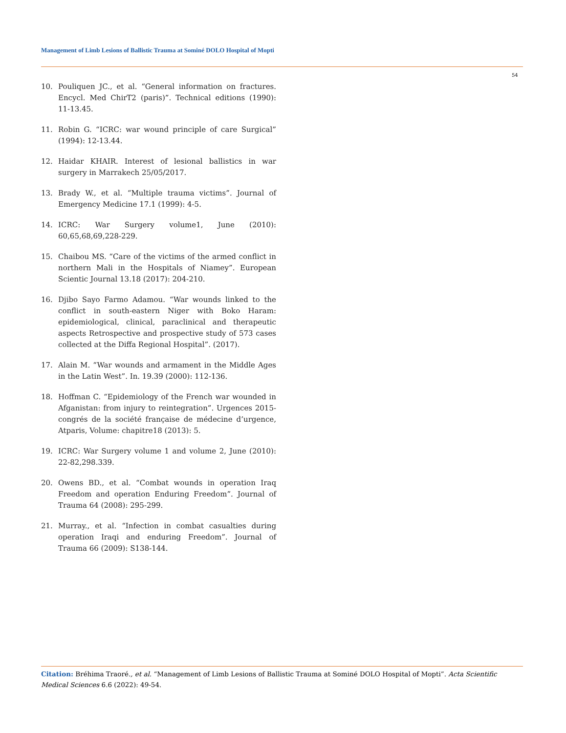Management of Limb Lesions of Ballistic Trauma at Sominé DOLO Hospital of Mopti
54
10. Pouliquen JC., et al. “General information on fractures. Encycl. Med ChirT2 (paris)”. Technical editions (1990): 11-13.45.
11. Robin G. “ICRC: war wound principle of care Surgical” (1994): 12-13.44.
12. Haidar KHAIR. Interest of lesional ballistics in war surgery in Marrakech 25/05/2017.
13. Brady W., et al. “Multiple trauma victims”. Journal of Emergency Medicine 17.1 (1999): 4-5.
14. ICRC: War Surgery volume1, June (2010): 60,65,68,69,228-229.
15. Chaibou MS. “Care of the victims of the armed conflict in northern Mali in the Hospitals of Niamey”. European Scientic Journal 13.18 (2017): 204-210.
16. Djibo Sayo Farmo Adamou. “War wounds linked to the conflict in south-eastern Niger with Boko Haram: epidemiological, clinical, paraclinical and therapeutic aspects Retrospective and prospective study of 573 cases collected at the Diffa Regional Hospital”. (2017).
17. Alain M. “War wounds and armament in the Middle Ages in the Latin West”. In. 19.39 (2000): 112-136.
18. Hoffman C. “Epidemiology of the French war wounded in Afganistan: from injury to reintegration”. Urgences 2015-congrés de la société française de médecine d’urgence, Atparis, Volume: chapitre18 (2013): 5.
19. ICRC: War Surgery volume 1 and volume 2, June (2010): 22-82,298.339.
20. Owens BD., et al. “Combat wounds in operation Iraq Freedom and operation Enduring Freedom”. Journal of Trauma 64 (2008): 295-299.
21. Murray., et al. “Infection in combat casualties during operation Iraqi and enduring Freedom”. Journal of Trauma 66 (2009): S138-144.
Citation: Bréhima Traoré., et al. “Management of Limb Lesions of Ballistic Trauma at Sominé DOLO Hospital of Mopti”. Acta Scientific Medical Sciences 6.6 (2022): 49-54.